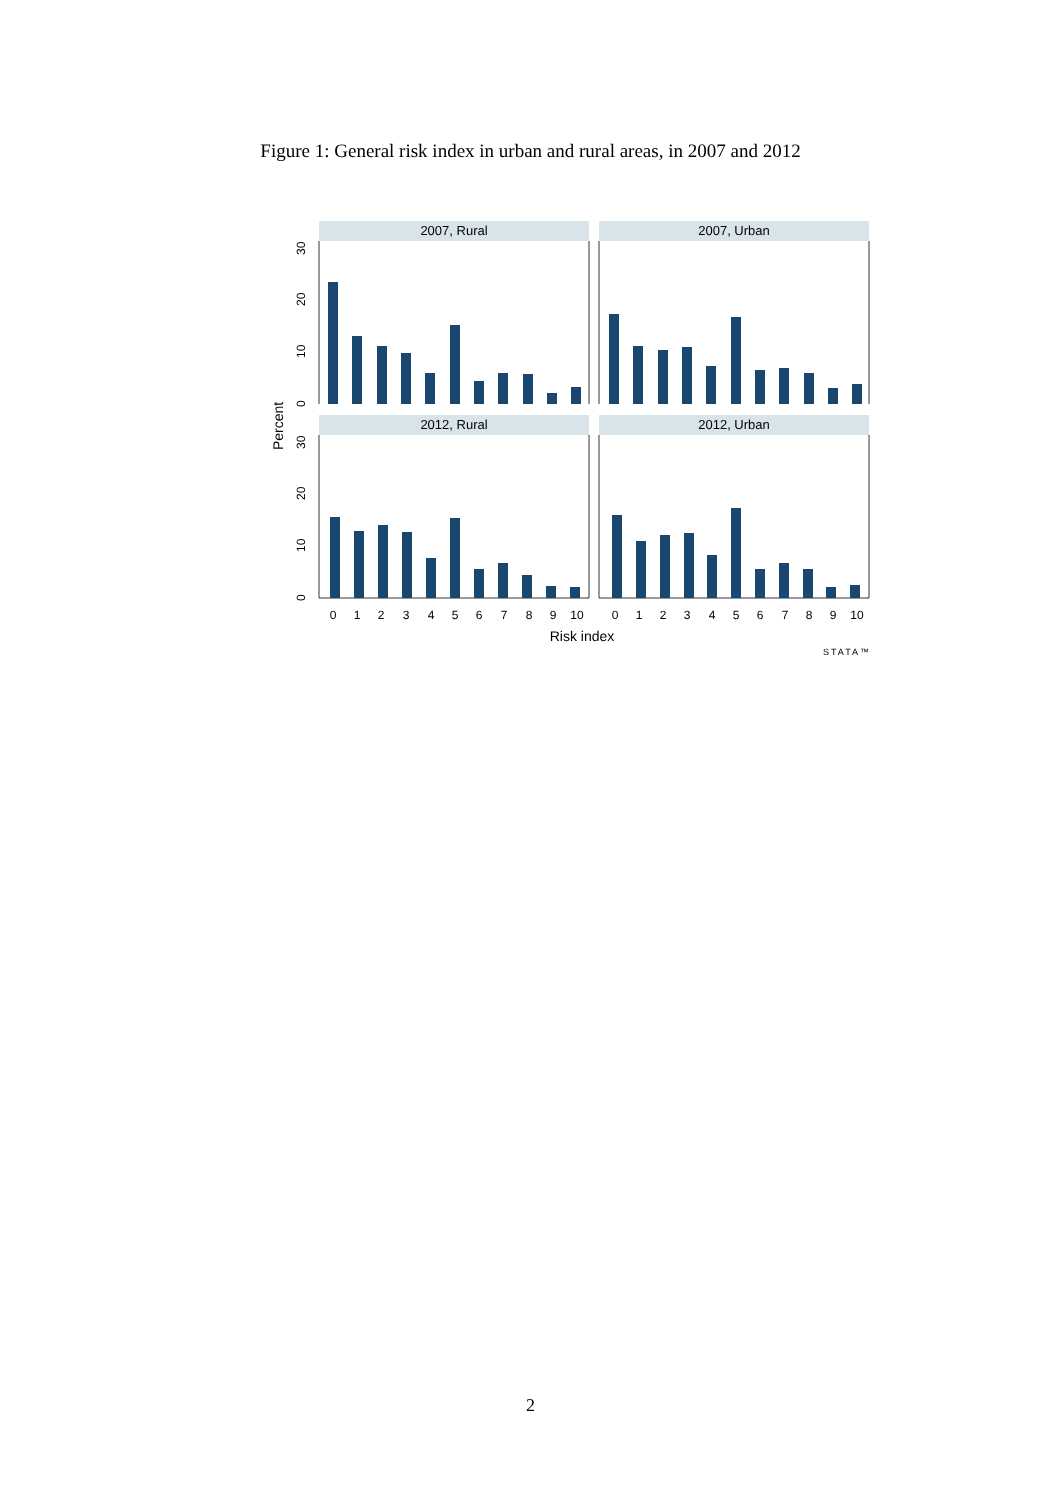Figure 1: General risk index in urban and rural areas, in 2007 and 2012
2007, Rural
2007, Urban
2012, Rural
2012, Urban
0
10
20
30
0
10
20
30
Percent
0
1
2
3
4
5
6
7
8
9
10
0
1
2
3
4
5
6
7
8
9
10
Risk index
STATA™
2